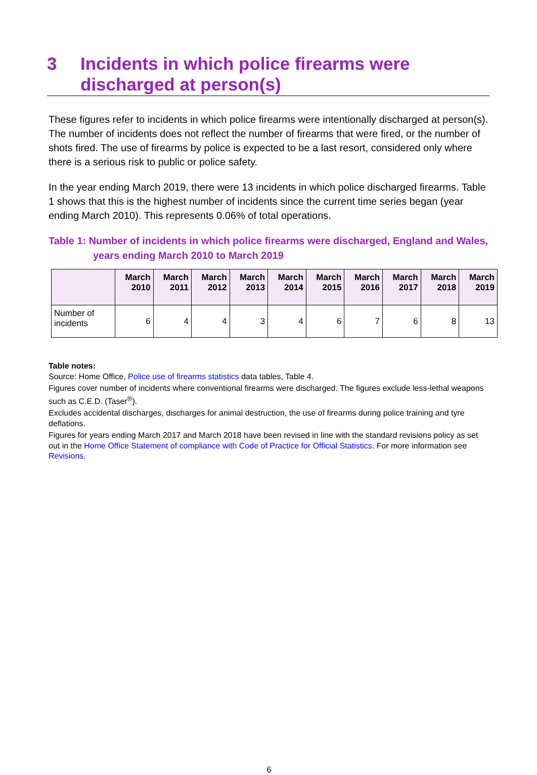3 Incidents in which police firearms were discharged at person(s)
These figures refer to incidents in which police firearms were intentionally discharged at person(s). The number of incidents does not reflect the number of firearms that were fired, or the number of shots fired. The use of firearms by police is expected to be a last resort, considered only where there is a serious risk to public or police safety.
In the year ending March 2019, there were 13 incidents in which police discharged firearms. Table 1 shows that this is the highest number of incidents since the current time series began (year ending March 2010). This represents 0.06% of total operations.
Table 1: Number of incidents in which police firearms were discharged, England and Wales, years ending March 2010 to March 2019
| | March 2010 | March 2011 | March 2012 | March 2013 | March 2014 | March 2015 | March 2016 | March 2017 | March 2018 | March 2019 |
| --- | --- | --- | --- | --- | --- | --- | --- | --- | --- | --- |
| Number of incidents | 6 | 4 | 4 | 3 | 4 | 6 | 7 | 6 | 8 | 13 |
Table notes:
Source: Home Office, Police use of firearms statistics data tables, Table 4.
Figures cover number of incidents where conventional firearms were discharged. The figures exclude less-lethal weapons such as C.E.D. (Taser<sup>®</sup>).
Excludes accidental discharges, discharges for animal destruction, the use of firearms during police training and tyre deflations.
Figures for years ending March 2017 and March 2018 have been revised in line with the standard revisions policy as set out in the Home Office Statement of compliance with Code of Practice for Official Statistics. For more information see Revisions.
6